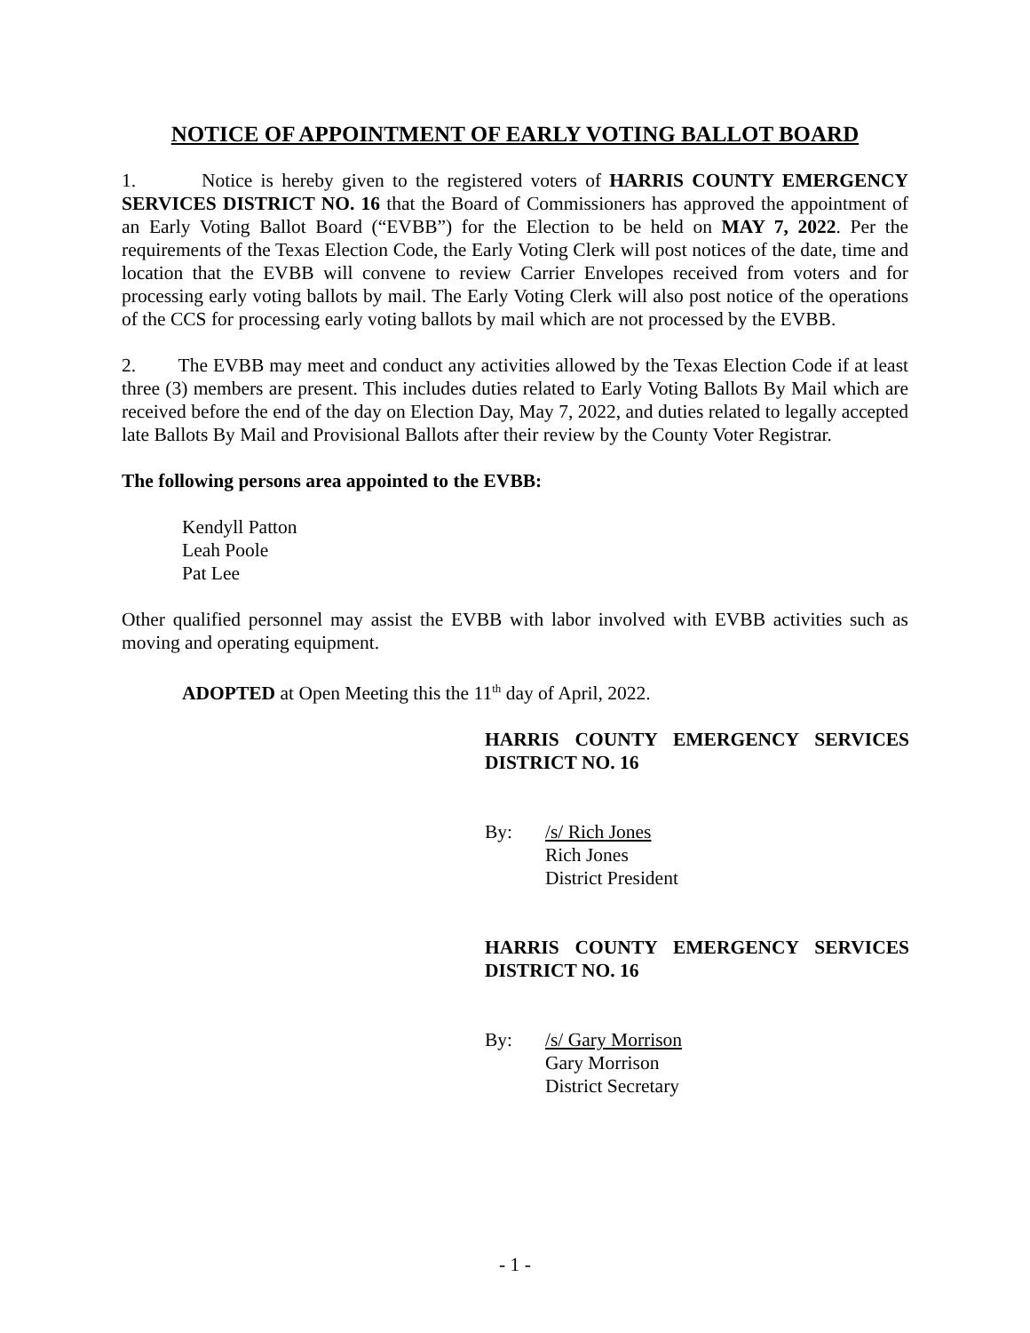NOTICE OF APPOINTMENT OF EARLY VOTING BALLOT BOARD
1. Notice is hereby given to the registered voters of HARRIS COUNTY EMERGENCY SERVICES DISTRICT NO. 16 that the Board of Commissioners has approved the appointment of an Early Voting Ballot Board (“EVBB”) for the Election to be held on MAY 7, 2022. Per the requirements of the Texas Election Code, the Early Voting Clerk will post notices of the date, time and location that the EVBB will convene to review Carrier Envelopes received from voters and for processing early voting ballots by mail. The Early Voting Clerk will also post notice of the operations of the CCS for processing early voting ballots by mail which are not processed by the EVBB.
2. The EVBB may meet and conduct any activities allowed by the Texas Election Code if at least three (3) members are present. This includes duties related to Early Voting Ballots By Mail which are received before the end of the day on Election Day, May 7, 2022, and duties related to legally accepted late Ballots By Mail and Provisional Ballots after their review by the County Voter Registrar.
The following persons area appointed to the EVBB:
Kendyll Patton
Leah Poole
Pat Lee
Other qualified personnel may assist the EVBB with labor involved with EVBB activities such as moving and operating equipment.
ADOPTED at Open Meeting this the 11<sup>th</sup> day of April, 2022.
HARRIS COUNTY EMERGENCY SERVICES DISTRICT NO. 16
By: /s/ Rich Jones
Rich Jones
District President
HARRIS COUNTY EMERGENCY SERVICES DISTRICT NO. 16
By: /s/ Gary Morrison
Gary Morrison
District Secretary
- 1 -